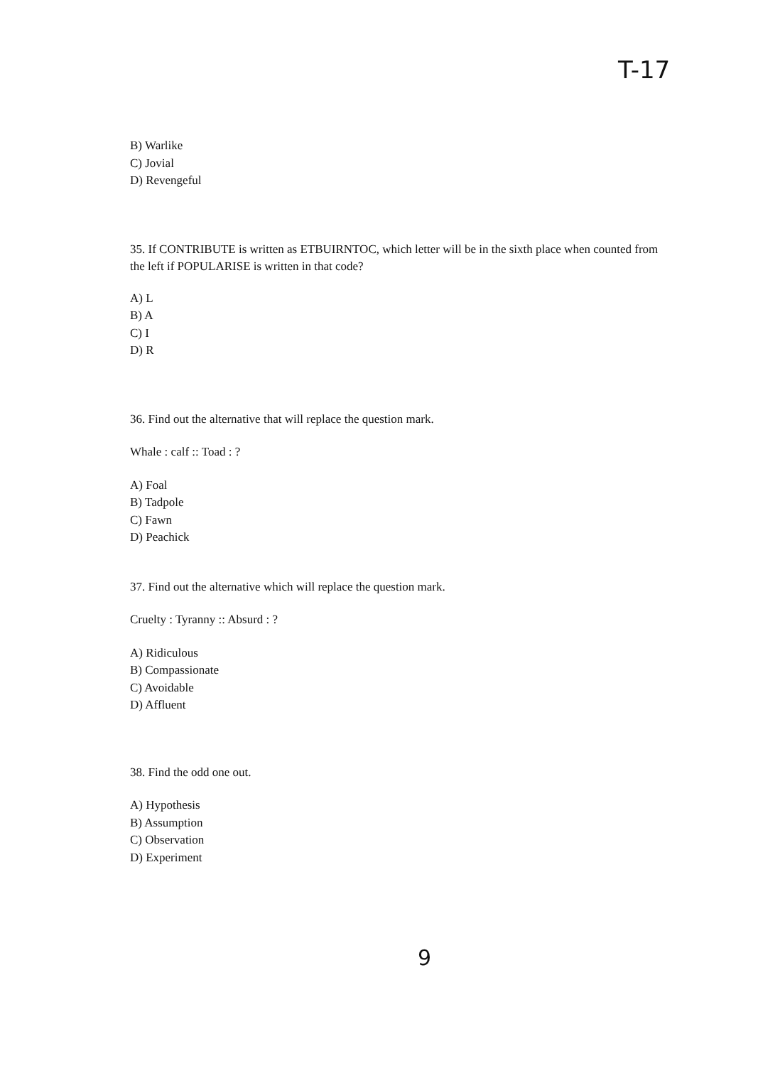T-17
B) Warlike
C) Jovial
D) Revengeful
35. If CONTRIBUTE is written as ETBUIRNTOC, which letter will be in the sixth place when counted from the left if POPULARISE is written in that code?
A) L
B) A
C) I
D) R
36. Find out the alternative that will replace the question mark.
Whale : calf :: Toad : ?
A) Foal
B) Tadpole
C) Fawn
D) Peachick
37. Find out the alternative which will replace the question mark.
Cruelty : Tyranny :: Absurd : ?
A) Ridiculous
B) Compassionate
C) Avoidable
D) Affluent
38. Find the odd one out.
A) Hypothesis
B) Assumption
C) Observation
D) Experiment
9